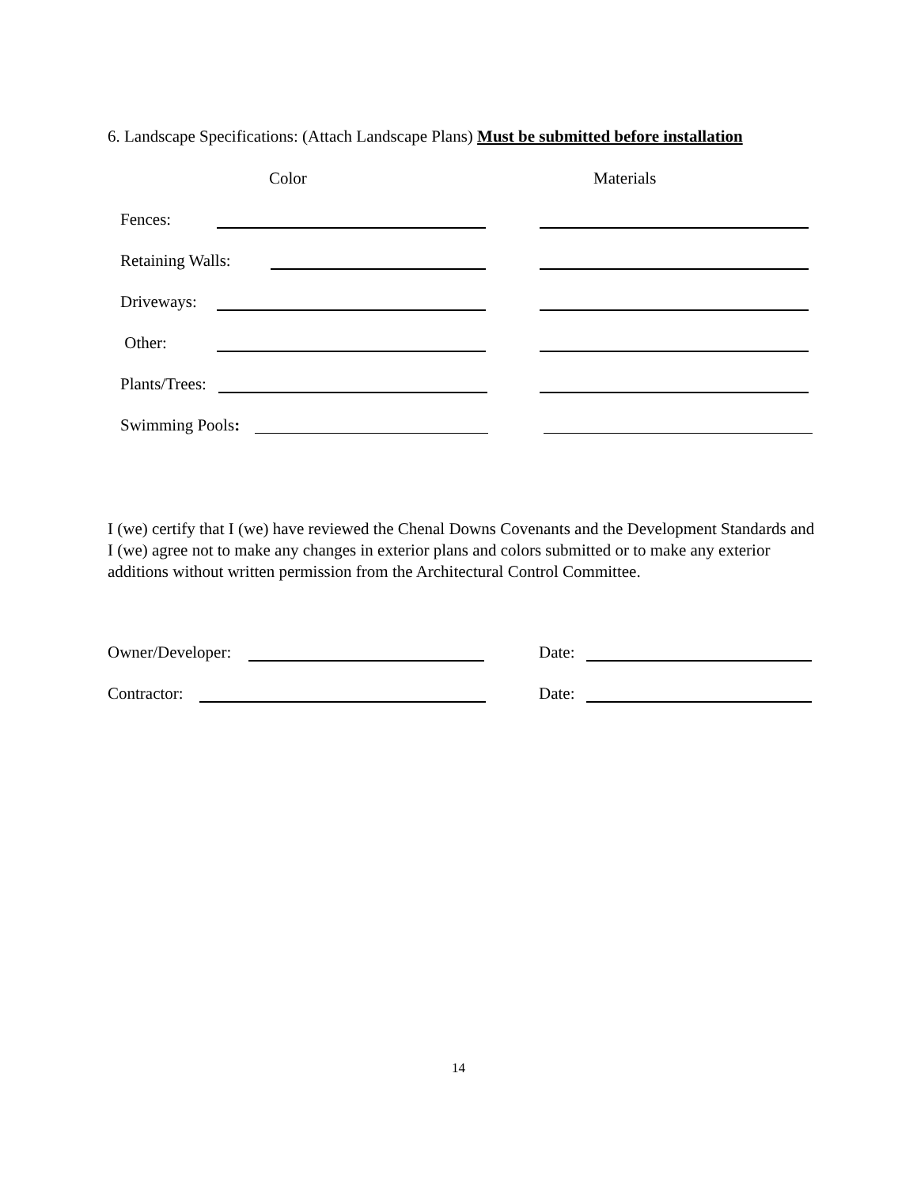6. Landscape Specifications: (Attach Landscape Plans) Must be submitted before installation
Color Materials
Fences:
Retaining Walls:
Driveways:
Other:
Plants/Trees:
Swimming Pools:
I (we) certify that I (we) have reviewed the Chenal Downs Covenants and the Development Standards and I (we) agree not to make any changes in exterior plans and colors submitted or to make any exterior additions without written permission from the Architectural Control Committee.
Owner/Developer: Date:
Contractor: Date:
14